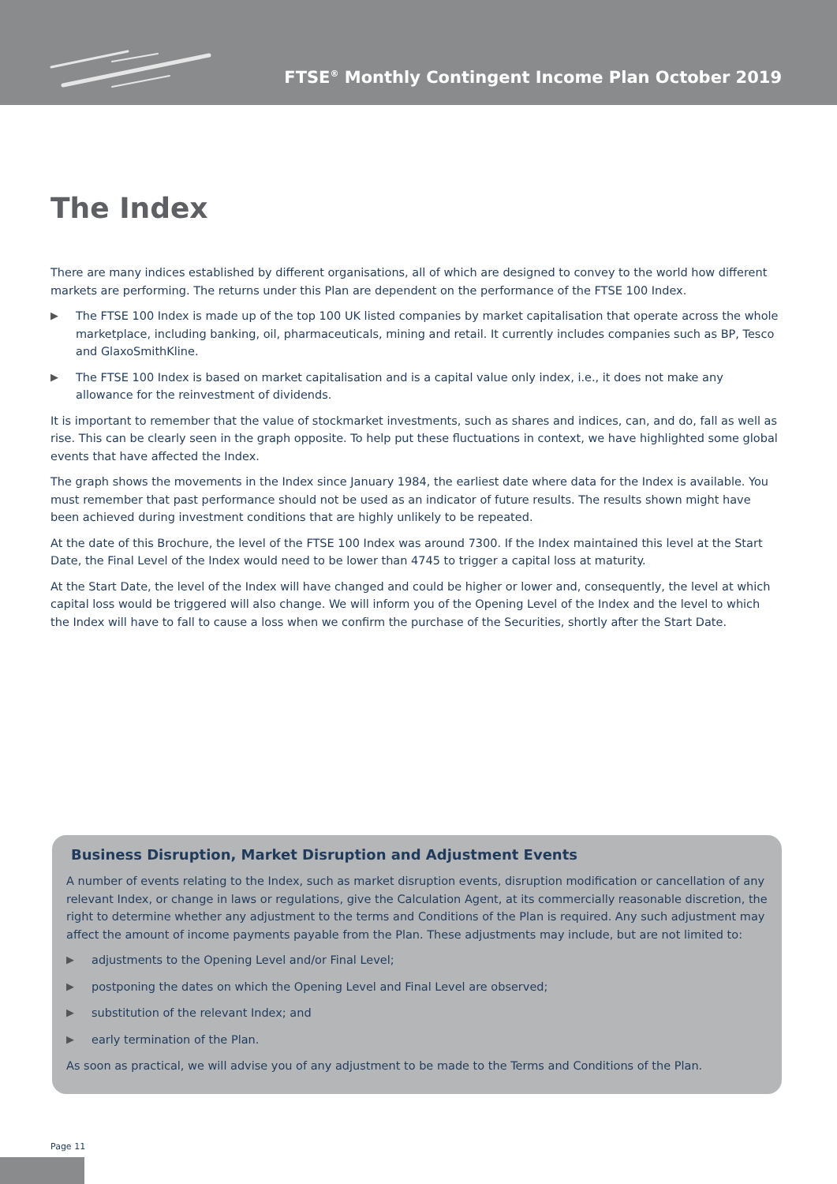FTSE<sup>®</sup> Monthly Contingent Income Plan October 2019
The Index
There are many indices established by different organisations, all of which are designed to convey to the world how different markets are performing. The returns under this Plan are dependent on the performance of the FTSE 100 Index.
▶ The FTSE 100 Index is made up of the top 100 UK listed companies by market capitalisation that operate across the whole marketplace, including banking, oil, pharmaceuticals, mining and retail. It currently includes companies such as BP, Tesco and GlaxoSmithKline.
▶ The FTSE 100 Index is based on market capitalisation and is a capital value only index, i.e., it does not make any allowance for the reinvestment of dividends.
It is important to remember that the value of stockmarket investments, such as shares and indices, can, and do, fall as well as rise. This can be clearly seen in the graph opposite. To help put these fluctuations in context, we have highlighted some global events that have affected the Index.
The graph shows the movements in the Index since January 1984, the earliest date where data for the Index is available. You must remember that past performance should not be used as an indicator of future results. The results shown might have been achieved during investment conditions that are highly unlikely to be repeated.
At the date of this Brochure, the level of the FTSE 100 Index was around 7300. If the Index maintained this level at the Start Date, the Final Level of the Index would need to be lower than 4745 to trigger a capital loss at maturity.
At the Start Date, the level of the Index will have changed and could be higher or lower and, consequently, the level at which capital loss would be triggered will also change. We will inform you of the Opening Level of the Index and the level to which the Index will have to fall to cause a loss when we confirm the purchase of the Securities, shortly after the Start Date.
Business Disruption, Market Disruption and Adjustment Events
A number of events relating to the Index, such as market disruption events, disruption modification or cancellation of any relevant Index, or change in laws or regulations, give the Calculation Agent, at its commercially reasonable discretion, the right to determine whether any adjustment to the terms and Conditions of the Plan is required. Any such adjustment may affect the amount of income payments payable from the Plan. These adjustments may include, but are not limited to:
▶ adjustments to the Opening Level and/or Final Level;
▶ postponing the dates on which the Opening Level and Final Level are observed;
▶ substitution of the relevant Index; and
▶ early termination of the Plan.
As soon as practical, we will advise you of any adjustment to be made to the Terms and Conditions of the Plan.
Page 11